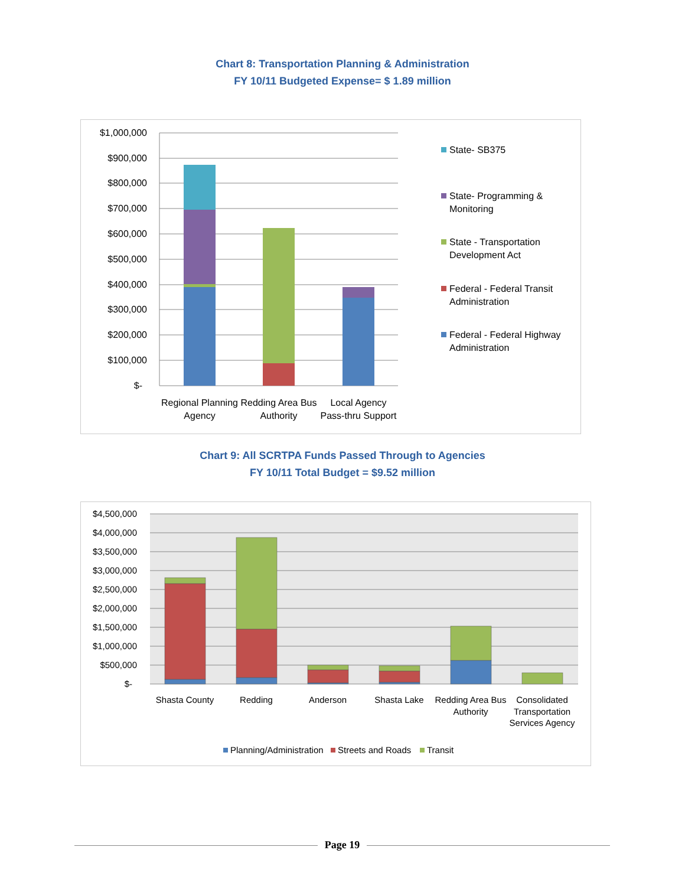Chart 8: Transportation Planning & Administration
FY 10/11 Budgeted Expense= $ 1.89 million
$1,000,000
$900,000
$800,000
$700,000
$600,000
$500,000
$400,000
$300,000
$200,000
$100,000
$-
Regional Planning
Agency
Redding Area Bus
Authority
Local Agency
Pass-thru Support
State- SB375
State- Programming &
Monitoring
State - Transportation
Development Act
Federal - Federal Transit
Administration
Federal - Federal Highway
Administration
Chart 9: All SCRTPA Funds Passed Through to Agencies
FY 10/11 Total Budget = $9.52 million
$4,500,000
$4,000,000
$3,500,000
$3,000,000
$2,500,000
$2,000,000
$1,500,000
$1,000,000
$500,000
$-
Shasta County
Redding
Anderson
Shasta Lake
Redding Area Bus
Authority
Consolidated
Transportation
Services Agency
Planning/Administration
Streets and Roads
Transit
Page 19